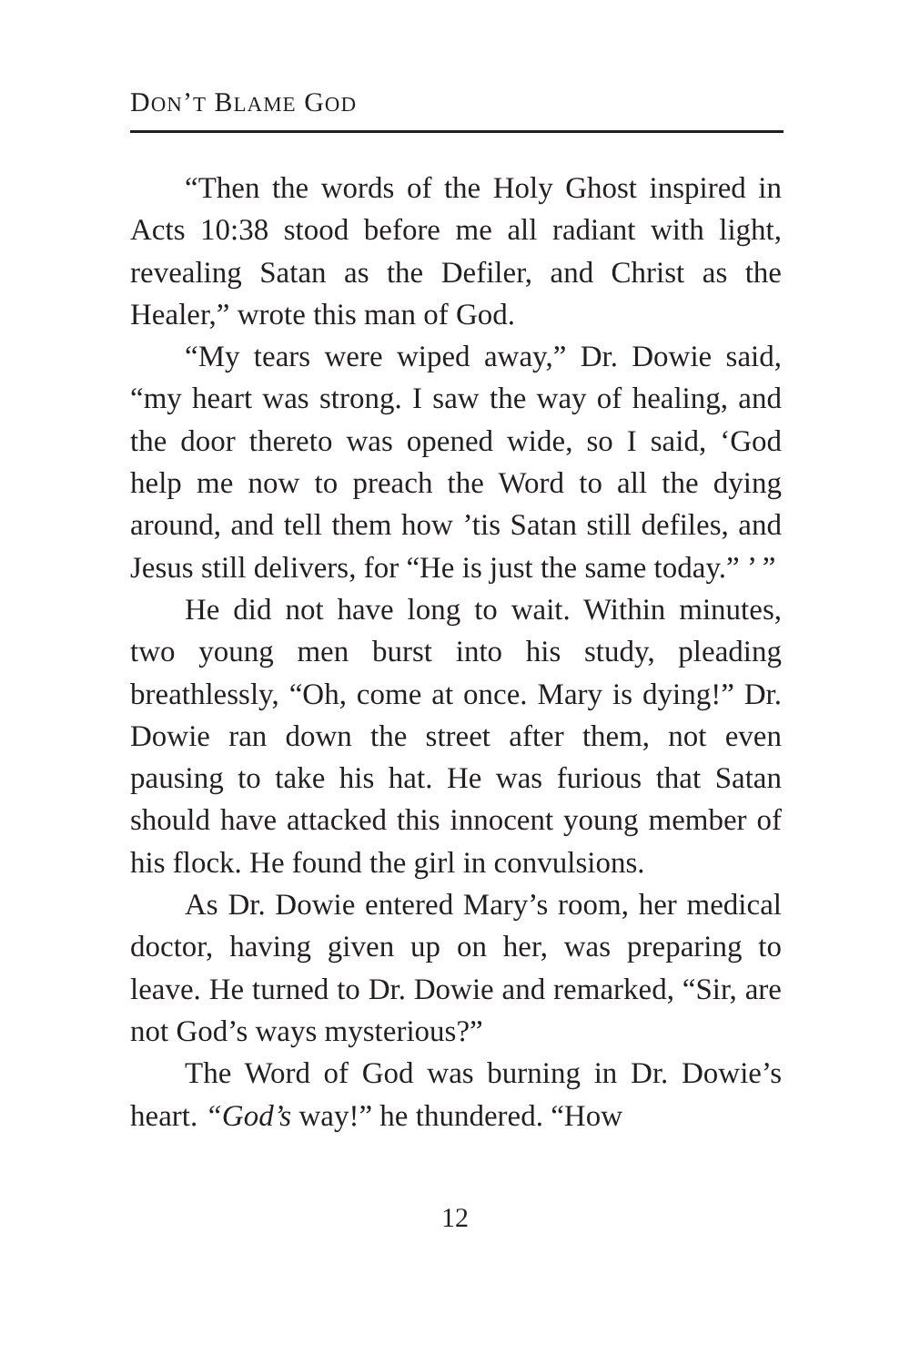DON’T BLAME GOD
“Then the words of the Holy Ghost inspired in Acts 10:38 stood before me all radiant with light, revealing Satan as the Defiler, and Christ as the Healer,” wrote this man of God.
“My tears were wiped away,” Dr. Dowie said, “my heart was strong. I saw the way of healing, and the door thereto was opened wide, so I said, ‘God help me now to preach the Word to all the dying around, and tell them how ’tis Satan still defiles, and Jesus still delivers, for “He is just the same today.” ’ ”
He did not have long to wait. Within minutes, two young men burst into his study, pleading breathlessly, “Oh, come at once. Mary is dying!” Dr. Dowie ran down the street after them, not even pausing to take his hat. He was furious that Satan should have attacked this innocent young member of his flock. He found the girl in convulsions.
As Dr. Dowie entered Mary’s room, her medical doctor, having given up on her, was preparing to leave. He turned to Dr. Dowie and remarked, “Sir, are not God’s ways mysterious?”
The Word of God was burning in Dr. Dowie’s heart. “God’s way!” he thundered. “How
12